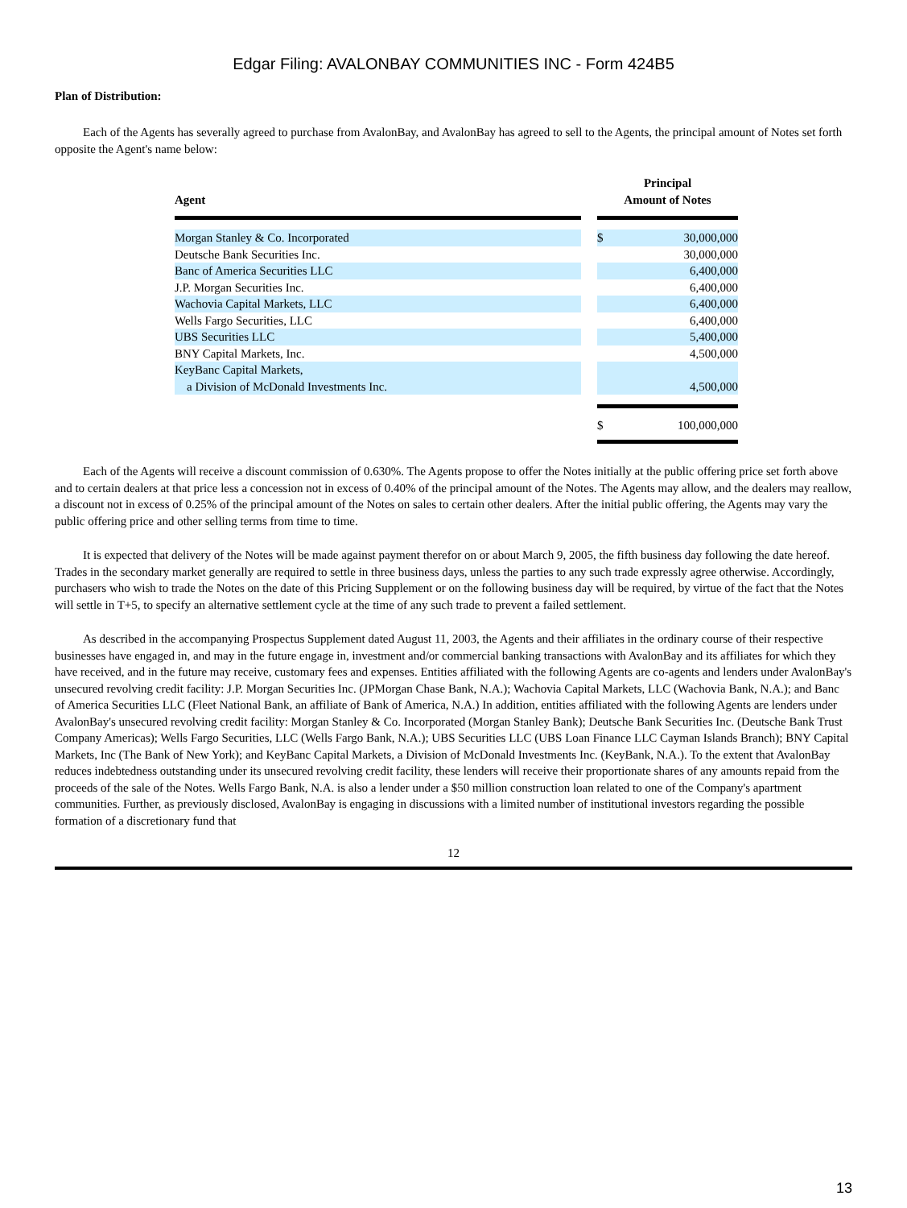Edgar Filing: AVALONBAY COMMUNITIES INC - Form 424B5
Plan of Distribution:
Each of the Agents has severally agreed to purchase from AvalonBay, and AvalonBay has agreed to sell to the Agents, the principal amount of Notes set forth opposite the Agent's name below:
| Agent | | Principal Amount of Notes | |
| --- | --- | --- | --- |
| Morgan Stanley & Co. Incorporated | | $ | 30,000,000 |
| Deutsche Bank Securities Inc. | | | 30,000,000 |
| Banc of America Securities LLC | | | 6,400,000 |
| J.P. Morgan Securities Inc. | | | 6,400,000 |
| Wachovia Capital Markets, LLC | | | 6,400,000 |
| Wells Fargo Securities, LLC | | | 6,400,000 |
| UBS Securities LLC | | | 5,400,000 |
| BNY Capital Markets, Inc. | | | 4,500,000 |
| KeyBanc Capital Markets, a Division of McDonald Investments Inc. | | | 4,500,000 |
| | | $ | 100,000,000 |
Each of the Agents will receive a discount commission of 0.630%. The Agents propose to offer the Notes initially at the public offering price set forth above and to certain dealers at that price less a concession not in excess of 0.40% of the principal amount of the Notes. The Agents may allow, and the dealers may reallow, a discount not in excess of 0.25% of the principal amount of the Notes on sales to certain other dealers. After the initial public offering, the Agents may vary the public offering price and other selling terms from time to time.
It is expected that delivery of the Notes will be made against payment therefor on or about March 9, 2005, the fifth business day following the date hereof. Trades in the secondary market generally are required to settle in three business days, unless the parties to any such trade expressly agree otherwise. Accordingly, purchasers who wish to trade the Notes on the date of this Pricing Supplement or on the following business day will be required, by virtue of the fact that the Notes will settle in T+5, to specify an alternative settlement cycle at the time of any such trade to prevent a failed settlement.
As described in the accompanying Prospectus Supplement dated August 11, 2003, the Agents and their affiliates in the ordinary course of their respective businesses have engaged in, and may in the future engage in, investment and/or commercial banking transactions with AvalonBay and its affiliates for which they have received, and in the future may receive, customary fees and expenses. Entities affiliated with the following Agents are co-agents and lenders under AvalonBay's unsecured revolving credit facility: J.P. Morgan Securities Inc. (JPMorgan Chase Bank, N.A.); Wachovia Capital Markets, LLC (Wachovia Bank, N.A.); and Banc of America Securities LLC (Fleet National Bank, an affiliate of Bank of America, N.A.) In addition, entities affiliated with the following Agents are lenders under AvalonBay's unsecured revolving credit facility: Morgan Stanley & Co. Incorporated (Morgan Stanley Bank); Deutsche Bank Securities Inc. (Deutsche Bank Trust Company Americas); Wells Fargo Securities, LLC (Wells Fargo Bank, N.A.); UBS Securities LLC (UBS Loan Finance LLC Cayman Islands Branch); BNY Capital Markets, Inc (The Bank of New York); and KeyBanc Capital Markets, a Division of McDonald Investments Inc. (KeyBank, N.A.). To the extent that AvalonBay reduces indebtedness outstanding under its unsecured revolving credit facility, these lenders will receive their proportionate shares of any amounts repaid from the proceeds of the sale of the Notes. Wells Fargo Bank, N.A. is also a lender under a $50 million construction loan related to one of the Company's apartment communities. Further, as previously disclosed, AvalonBay is engaging in discussions with a limited number of institutional investors regarding the possible formation of a discretionary fund that
12
13